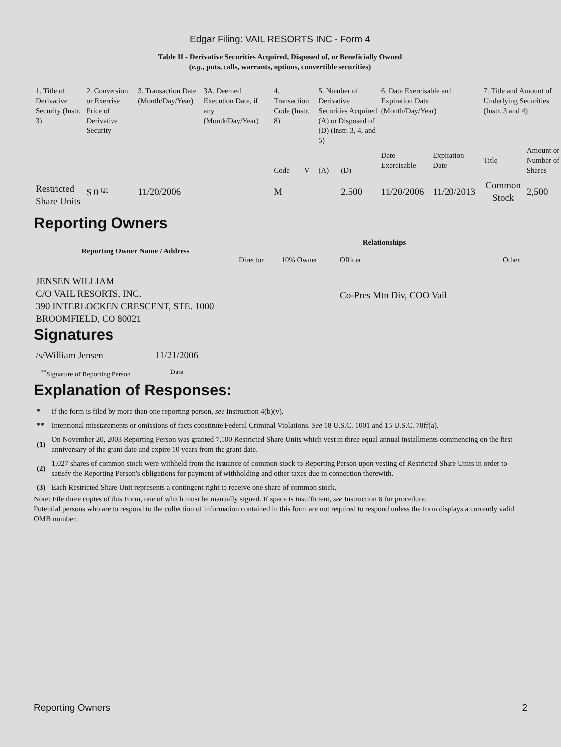Edgar Filing: VAIL RESORTS INC - Form 4
Table II - Derivative Securities Acquired, Disposed of, or Beneficially Owned
(e.g., puts, calls, warrants, options, convertible securities)
| 1. Title of Derivative Security (Instr. 3) | 2. Conversion or Exercise Price of Derivative Security | 3. Transaction Date (Month/Day/Year) | 3A. Deemed Execution Date, if any (Month/Day/Year) | 4. Transaction Code (Instr. 8) | | 5. Number of Derivative Securities Acquired (A) or Disposed of (D) (Instr. 3, 4, and 5) | | 6. Date Exercisable and Expiration Date (Month/Day/Year) | | 7. Title and Amount of Underlying Securities (Instr. 3 and 4) | |
| | | | | Code | V | (A) | (D) | Date Exercisable | Expiration Date | Title | Amount or Number of Shares |
| Restricted Share Units | $ 0 <sup>(3)</sup> | 11/20/2006 | | M | | | 2,500 | 11/20/2006 | 11/20/2013 | Common Stock | 2,500 |
Reporting Owners
| Reporting Owner Name / Address | Relationships | | | |
| --- | --- | --- | --- | --- |
| | Director | 10% Owner | Officer | Other |
| JENSEN WILLIAM C/O VAIL RESORTS, INC. 390 INTERLOCKEN CRESCENT, STE. 1000 BROOMFIELD, CO 80021 | | | Co-Pres Mtn Div, COO Vail | |
Signatures
| /s/William Jensen | 11/21/2006 |
| <sup>**</sup> Signature of Reporting Person | Date |
Explanation of Responses:
| * | If the form is filed by more than one reporting person, see Instruction 4(b)(v). |
| ** | Intentional misstatements or omissions of facts constitute Federal Criminal Violations. See 18 U.S.C. 1001 and 15 U.S.C. 78ff(a). |
| (1) | On November 20, 2003 Reporting Person was granted 7,500 Restricted Share Units which vest in three equal annual installments commencing on the first anniversary of the grant date and expire 10 years from the grant date. |
| (2) | 1,027 shares of common stock were withheld from the issuance of common stock to Reporting Person upon vesting of Restricted Share Units in order to satisfy the Reporting Person's obligations for payment of withholding and other taxes due in connection therewith. |
| (3) | Each Restricted Share Unit represents a contingent right to receive one share of common stock. |
Note: File three copies of this Form, one of which must be manually signed. If space is insufficient, see Instruction 6 for procedure.
Potential persons who are to respond to the collection of information contained in this form are not required to respond unless the form displays a currently valid OMB number.
Reporting Owners 2